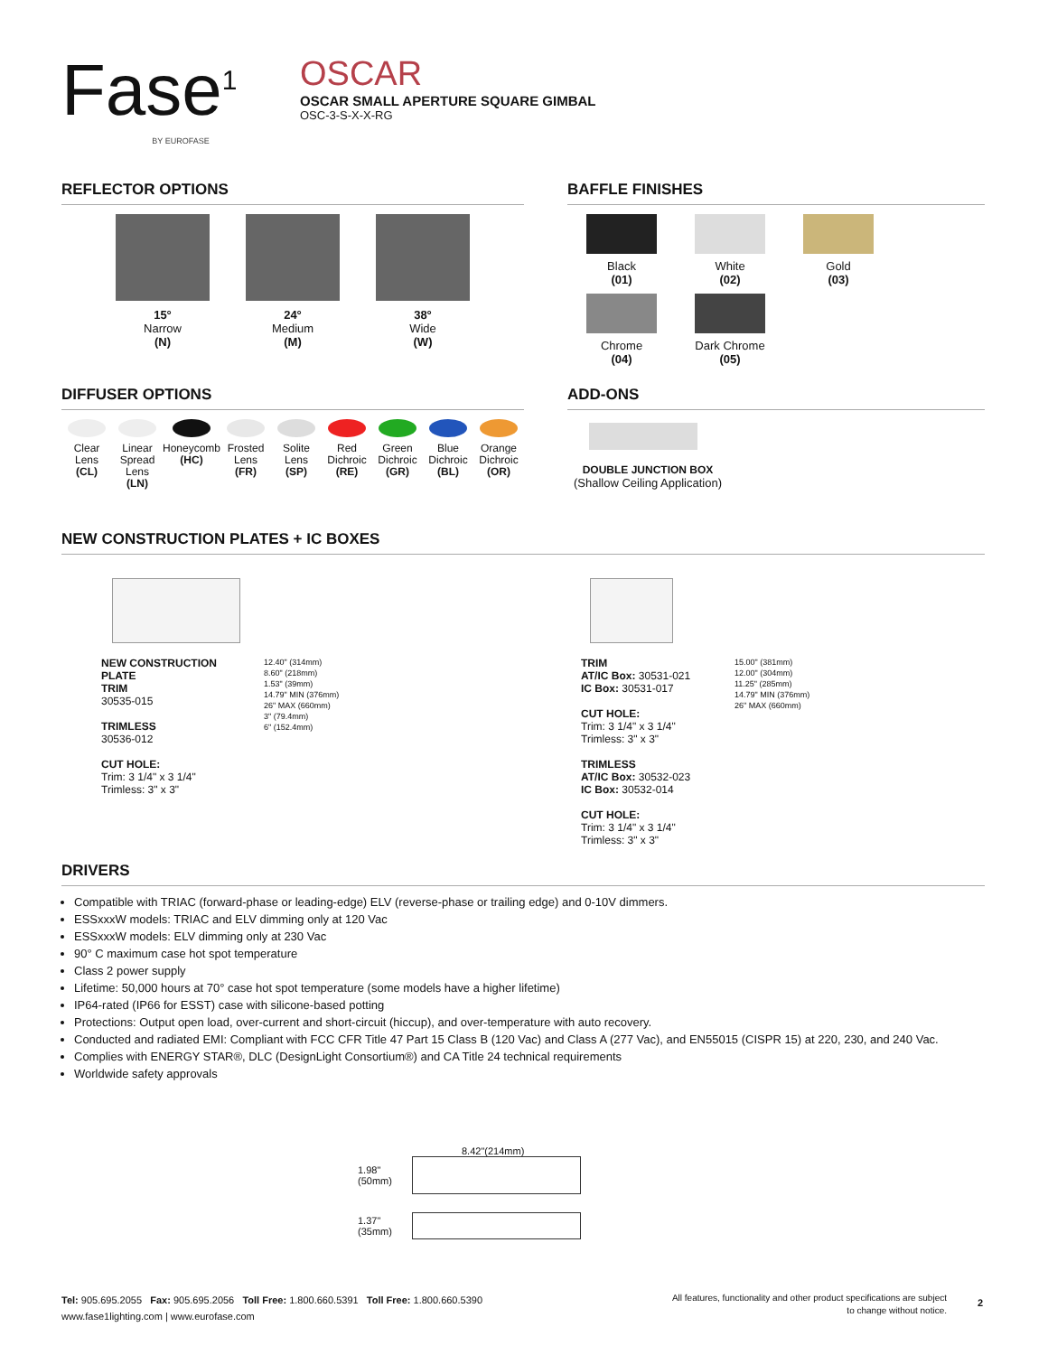Fase<sup>1</sup>
BY EUROFASE
OSCAR
OSCAR SMALL APERTURE SQUARE GIMBAL
OSC-3-S-X-X-RG
REFLECTOR OPTIONS
15°
Narrow
(N)
24°
Medium
(M)
38°
Wide
(W)
BAFFLE FINISHES
Black
(01)
White
(02)
Gold
(03)
Chrome
(04)
Dark Chrome
(05)
DIFFUSER OPTIONS
Clear
Lens
(CL)
Linear
Spread
Lens
(LN)
Honeycomb
(HC)
Frosted
Lens
(FR)
Solite
Lens
(SP)
Red
Dichroic
(RE)
Green
Dichroic
(GR)
Blue
Dichroic
(BL)
Orange
Dichroic
(OR)
ADD-ONS
DOUBLE JUNCTION BOX
(Shallow Ceiling Application)
NEW CONSTRUCTION PLATES + IC BOXES
NEW CONSTRUCTION PLATE
TRIM
30535-015
TRIMLESS
30536-012
CUT HOLE:
Trim: 3 1/4" x 3 1/4"
Trimless: 3" x 3"
12.40" (314mm)
8.60" (218mm)
1.53" (39mm)
14.79" MIN (376mm)
26" MAX (660mm)
3" (79.4mm)
6" (152.4mm)
TRIM
AT/IC Box: 30531-021
IC Box: 30531-017
CUT HOLE:
Trim: 3 1/4" x 3 1/4"
Trimless: 3" x 3"
TRIMLESS
AT/IC Box: 30532-023
IC Box: 30532-014
CUT HOLE:
Trim: 3 1/4" x 3 1/4"
Trimless: 3" x 3"
15.00" (381mm)
12.00" (304mm)
11.25" (285mm)
14.79" MIN (376mm)
26" MAX (660mm)
DRIVERS
Compatible with TRIAC (forward-phase or leading-edge) ELV (reverse-phase or trailing edge) and 0-10V dimmers.
ESSxxxW models: TRIAC and ELV dimming only at 120 Vac
ESSxxxW models: ELV dimming only at 230 Vac
90° C maximum case hot spot temperature
Class 2 power supply
Lifetime: 50,000 hours at 70° case hot spot temperature (some models have a higher lifetime)
IP64-rated (IP66 for ESST) case with silicone-based potting
Protections: Output open load, over-current and short-circuit (hiccup), and over-temperature with auto recovery.
Conducted and radiated EMI: Compliant with FCC CFR Title 47 Part 15 Class B (120 Vac) and Class A (277 Vac), and EN55015 (CISPR 15) at 220, 230, and 240 Vac.
Complies with ENERGY STAR®, DLC (DesignLight Consortium®) and CA Title 24 technical requirements
Worldwide safety approvals
8.42"(214mm)
1.98"
(50mm)
1.37"
(35mm)
Tel: 905.695.2055 Fax: 905.695.2056 Toll Free: 1.800.660.5391 Toll Free: 1.800.660.5390
www.fase1lighting.com | www.eurofase.com
All features, functionality and other product specifications are subject to change without notice.
2